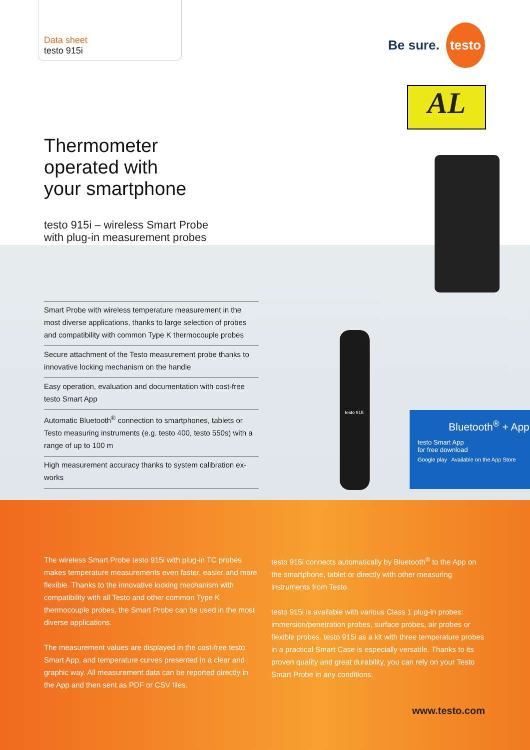Data sheet
testo 915i
Be sure. testo
AL
Thermometer
operated with
your smartphone
testo 915i – wireless Smart Probe
with plug-in measurement probes
Smart Probe with wireless temperature measurement in the most diverse applications, thanks to large selection of probes and compatibility with common Type K thermocouple probes
Secure attachment of the Testo measurement probe thanks to innovative locking mechanism on the handle
Easy operation, evaluation and documentation with cost-free testo Smart App
Automatic Bluetooth<sup>®</sup> connection to smartphones, tablets or Testo measuring instruments (e.g. testo 400, testo 550s) with a range of up to 100 m
High measurement accuracy thanks to system calibration ex-works
testo 915i
Bluetooth<sup>®</sup> + App
testo Smart App
for free download
Google play Available on the App Store
The wireless Smart Probe testo 915i with plug-in TC probes makes temperature measurements even faster, easier and more flexible. Thanks to the innovative locking mechanism with compatibility with all Testo and other common Type K thermocouple probes, the Smart Probe can be used in the most diverse applications.
The measurement values are displayed in the cost-free testo Smart App, and temperature curves presented in a clear and graphic way. All measurement data can be reported directly in the App and then sent as PDF or CSV files.
testo 915i connects automatically by Bluetooth<sup>®</sup> to the App on the smartphone, tablet or directly with other measuring instruments from Testo.
testo 915i is available with various Class 1 plug-in probes: immersion/penetration probes, surface probes, air probes or flexible probes. testo 915i as a kit with three temperature probes in a practical Smart Case is especially versatile. Thanks to its proven quality and great durability, you can rely on your Testo Smart Probe in any conditions.
www.testo.com